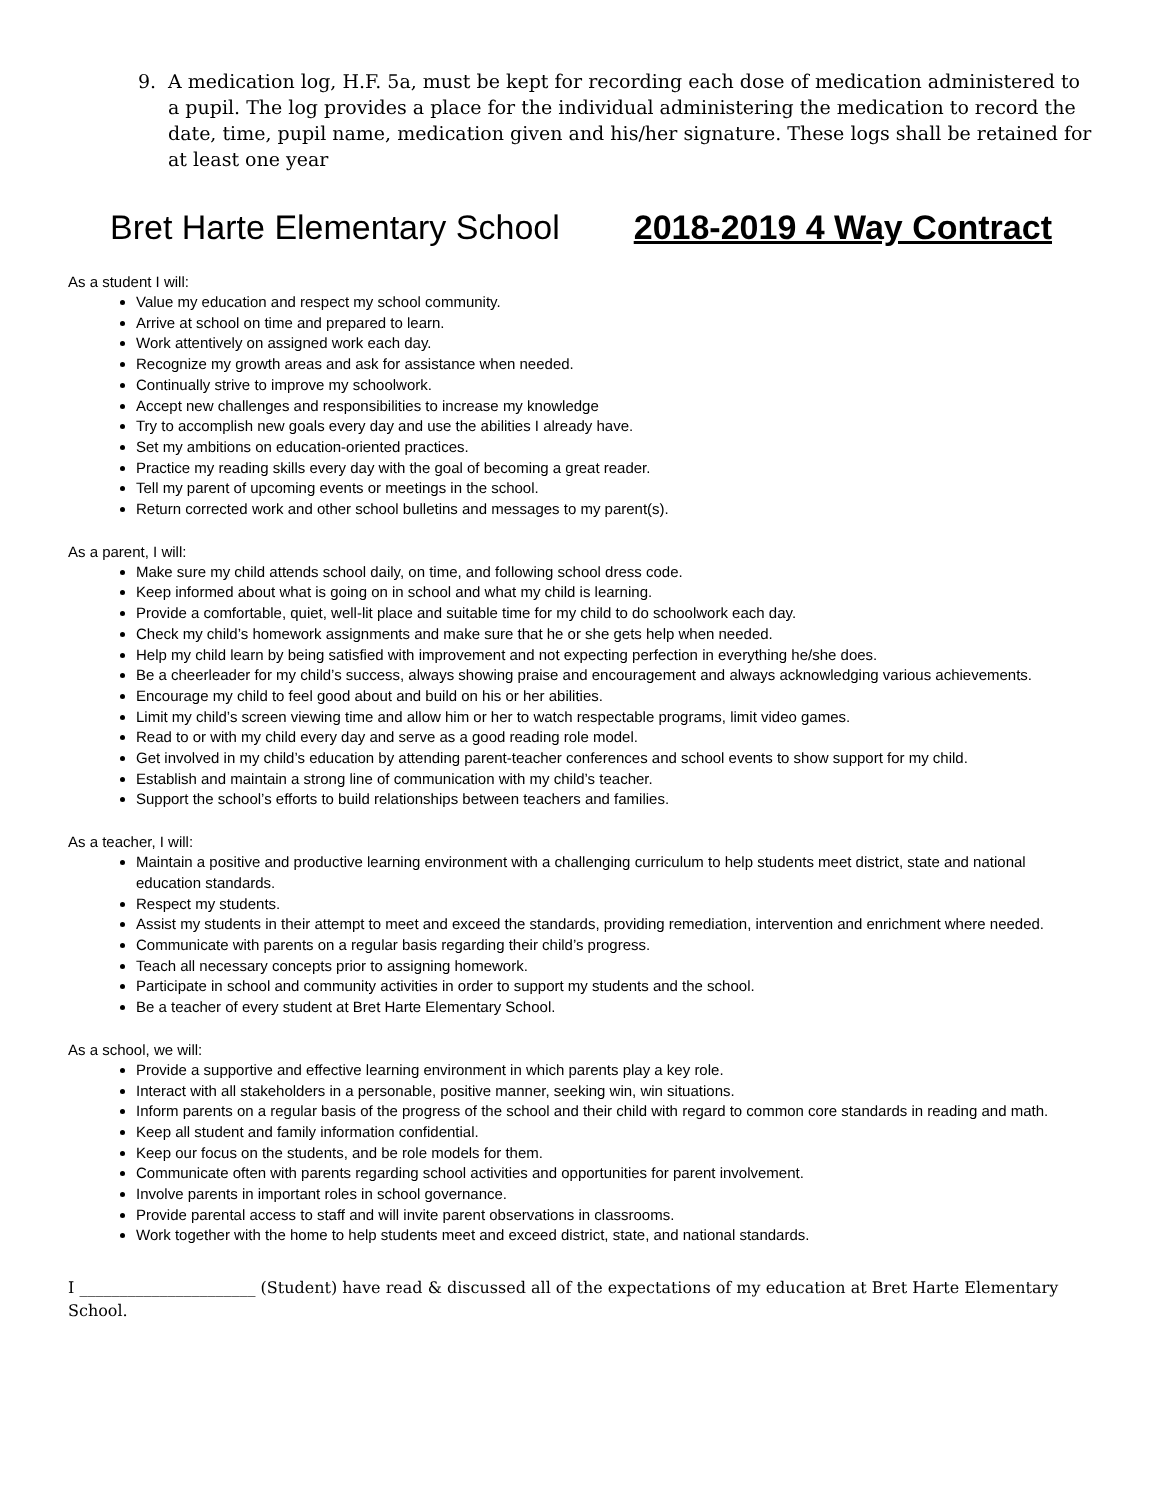9. A medication log, H.F. 5a, must be kept for recording each dose of medication administered to a pupil. The log provides a place for the individual administering the medication to record the date, time, pupil name, medication given and his/her signature. These logs shall be retained for at least one year
Bret Harte Elementary School 2018-2019 4 Way Contract
As a student I will:
Value my education and respect my school community.
Arrive at school on time and prepared to learn.
Work attentively on assigned work each day.
Recognize my growth areas and ask for assistance when needed.
Continually strive to improve my schoolwork.
Accept new challenges and responsibilities to increase my knowledge
Try to accomplish new goals every day and use the abilities I already have.
Set my ambitions on education-oriented practices.
Practice my reading skills every day with the goal of becoming a great reader.
Tell my parent of upcoming events or meetings in the school.
Return corrected work and other school bulletins and messages to my parent(s).
As a parent, I will:
Make sure my child attends school daily, on time, and following school dress code.
Keep informed about what is going on in school and what my child is learning.
Provide a comfortable, quiet, well-lit place and suitable time for my child to do schoolwork each day.
Check my child’s homework assignments and make sure that he or she gets help when needed.
Help my child learn by being satisfied with improvement and not expecting perfection in everything he/she does.
Be a cheerleader for my child’s success, always showing praise and encouragement and always acknowledging various achievements.
Encourage my child to feel good about and build on his or her abilities.
Limit my child’s screen viewing time and allow him or her to watch respectable programs, limit video games.
Read to or with my child every day and serve as a good reading role model.
Get involved in my child’s education by attending parent-teacher conferences and school events to show support for my child.
Establish and maintain a strong line of communication with my child’s teacher.
Support the school’s efforts to build relationships between teachers and families.
As a teacher, I will:
Maintain a positive and productive learning environment with a challenging curriculum to help students meet district, state and national education standards.
Respect my students.
Assist my students in their attempt to meet and exceed the standards, providing remediation, intervention and enrichment where needed.
Communicate with parents on a regular basis regarding their child’s progress.
Teach all necessary concepts prior to assigning homework.
Participate in school and community activities in order to support my students and the school.
Be a teacher of every student at Bret Harte Elementary School.
As a school, we will:
Provide a supportive and effective learning environment in which parents play a key role.
Interact with all stakeholders in a personable, positive manner, seeking win, win situations.
Inform parents on a regular basis of the progress of the school and their child with regard to common core standards in reading and math.
Keep all student and family information confidential.
Keep our focus on the students, and be role models for them.
Communicate often with parents regarding school activities and opportunities for parent involvement.
Involve parents in important roles in school governance.
Provide parental access to staff and will invite parent observations in classrooms.
Work together with the home to help students meet and exceed district, state, and national standards.
I ______________________ (Student) have read & discussed all of the expectations of my education at Bret Harte Elementary School.